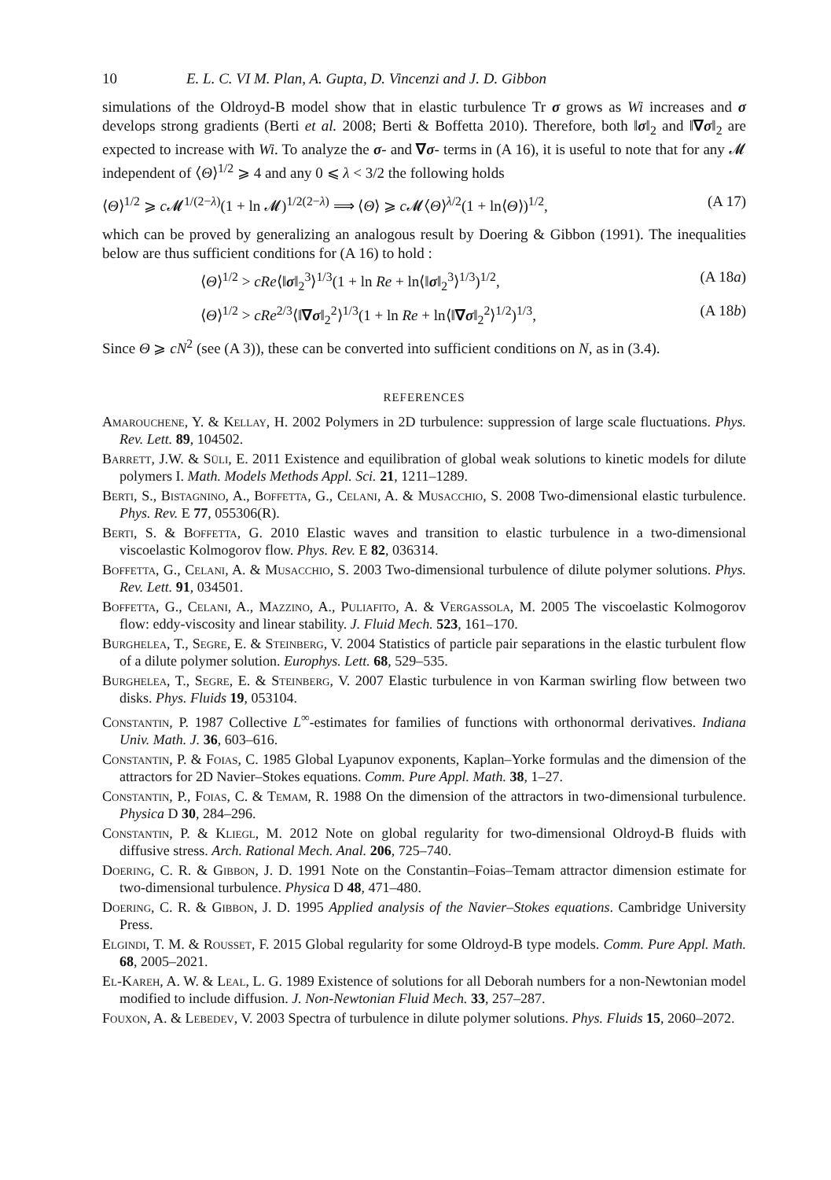10 E. L. C. VI M. Plan, A. Gupta, D. Vincenzi and J. D. Gibbon
simulations of the Oldroyd-B model show that in elastic turbulence Tr σ grows as Wi increases and σ develops strong gradients (Berti et al. 2008; Berti & Boffetta 2010). Therefore, both ‖σ‖<sub>2</sub> and ‖∇σ‖<sub>2</sub> are expected to increase with Wi. To analyze the σ- and ∇σ- terms in (A 16), it is useful to note that for any 𝓜 independent of ⟨Θ⟩<sup>1/2</sup> ⩾ 4 and any 0 ⩽ λ < 3/2 the following holds
⟨Θ⟩<sup>1/2</sup> ⩾ c 𝓜<sup>1/(2−λ)</sup>(1 + ln 𝓜)<sup>1/2(2−λ)</sup> ⟹ ⟨Θ⟩ ⩾ c 𝓜⟨Θ⟩<sup>λ/2</sup>(1 + ln⟨Θ⟩)<sup>1/2</sup>, (A 17)
which can be proved by generalizing an analogous result by Doering & Gibbon (1991). The inequalities below are thus sufficient conditions for (A 16) to hold :
⟨Θ⟩<sup>1/2</sup> > cRe⟨‖σ‖<sub>2</sub><sup>3</sup>⟩<sup>1/3</sup>(1 + ln Re + ln⟨‖σ‖<sub>2</sub><sup>3</sup>⟩<sup>1/3</sup>)<sup>1/2</sup>, (A 18a)
⟨Θ⟩<sup>1/2</sup> > cRe<sup>2/3</sup>⟨‖∇σ‖<sub>2</sub><sup>2</sup>⟩<sup>1/3</sup>(1 + ln Re + ln⟨‖∇σ‖<sub>2</sub><sup>2</sup>⟩<sup>1/2</sup>)<sup>1/3</sup>, (A 18b)
Since Θ ⩾ cN<sup>2</sup> (see (A 3)), these can be converted into sufficient conditions on N, as in (3.4).
REFERENCES
Amarouchene, Y. & Kellay, H. 2002 Polymers in 2D turbulence: suppression of large scale fluctuations. Phys. Rev. Lett. 89, 104502.
Barrett, J.W. & Süli, E. 2011 Existence and equilibration of global weak solutions to kinetic models for dilute polymers I. Math. Models Methods Appl. Sci. 21, 1211–1289.
Berti, S., Bistagnino, A., Boffetta, G., Celani, A. & Musacchio, S. 2008 Two-dimensional elastic turbulence. Phys. Rev. E 77, 055306(R).
Berti, S. & Boffetta, G. 2010 Elastic waves and transition to elastic turbulence in a two-dimensional viscoelastic Kolmogorov flow. Phys. Rev. E 82, 036314.
Boffetta, G., Celani, A. & Musacchio, S. 2003 Two-dimensional turbulence of dilute polymer solutions. Phys. Rev. Lett. 91, 034501.
Boffetta, G., Celani, A., Mazzino, A., Puliafito, A. & Vergassola, M. 2005 The viscoelastic Kolmogorov flow: eddy-viscosity and linear stability. J. Fluid Mech. 523, 161–170.
Burghelea, T., Segre, E. & Steinberg, V. 2004 Statistics of particle pair separations in the elastic turbulent flow of a dilute polymer solution. Europhys. Lett. 68, 529–535.
Burghelea, T., Segre, E. & Steinberg, V. 2007 Elastic turbulence in von Karman swirling flow between two disks. Phys. Fluids 19, 053104.
Constantin, P. 1987 Collective L<sup>∞</sup>-estimates for families of functions with orthonormal derivatives. Indiana Univ. Math. J. 36, 603–616.
Constantin, P. & Foias, C. 1985 Global Lyapunov exponents, Kaplan–Yorke formulas and the dimension of the attractors for 2D Navier–Stokes equations. Comm. Pure Appl. Math. 38, 1–27.
Constantin, P., Foias, C. & Temam, R. 1988 On the dimension of the attractors in two-dimensional turbulence. Physica D 30, 284–296.
Constantin, P. & Kliegl, M. 2012 Note on global regularity for two-dimensional Oldroyd-B fluids with diffusive stress. Arch. Rational Mech. Anal. 206, 725–740.
Doering, C. R. & Gibbon, J. D. 1991 Note on the Constantin–Foias–Temam attractor dimension estimate for two-dimensional turbulence. Physica D 48, 471–480.
Doering, C. R. & Gibbon, J. D. 1995 Applied analysis of the Navier–Stokes equations. Cambridge University Press.
Elgindi, T. M. & Rousset, F. 2015 Global regularity for some Oldroyd-B type models. Comm. Pure Appl. Math. 68, 2005–2021.
El-Kareh, A. W. & Leal, L. G. 1989 Existence of solutions for all Deborah numbers for a non-Newtonian model modified to include diffusion. J. Non-Newtonian Fluid Mech. 33, 257–287.
Fouxon, A. & Lebedev, V. 2003 Spectra of turbulence in dilute polymer solutions. Phys. Fluids 15, 2060–2072.